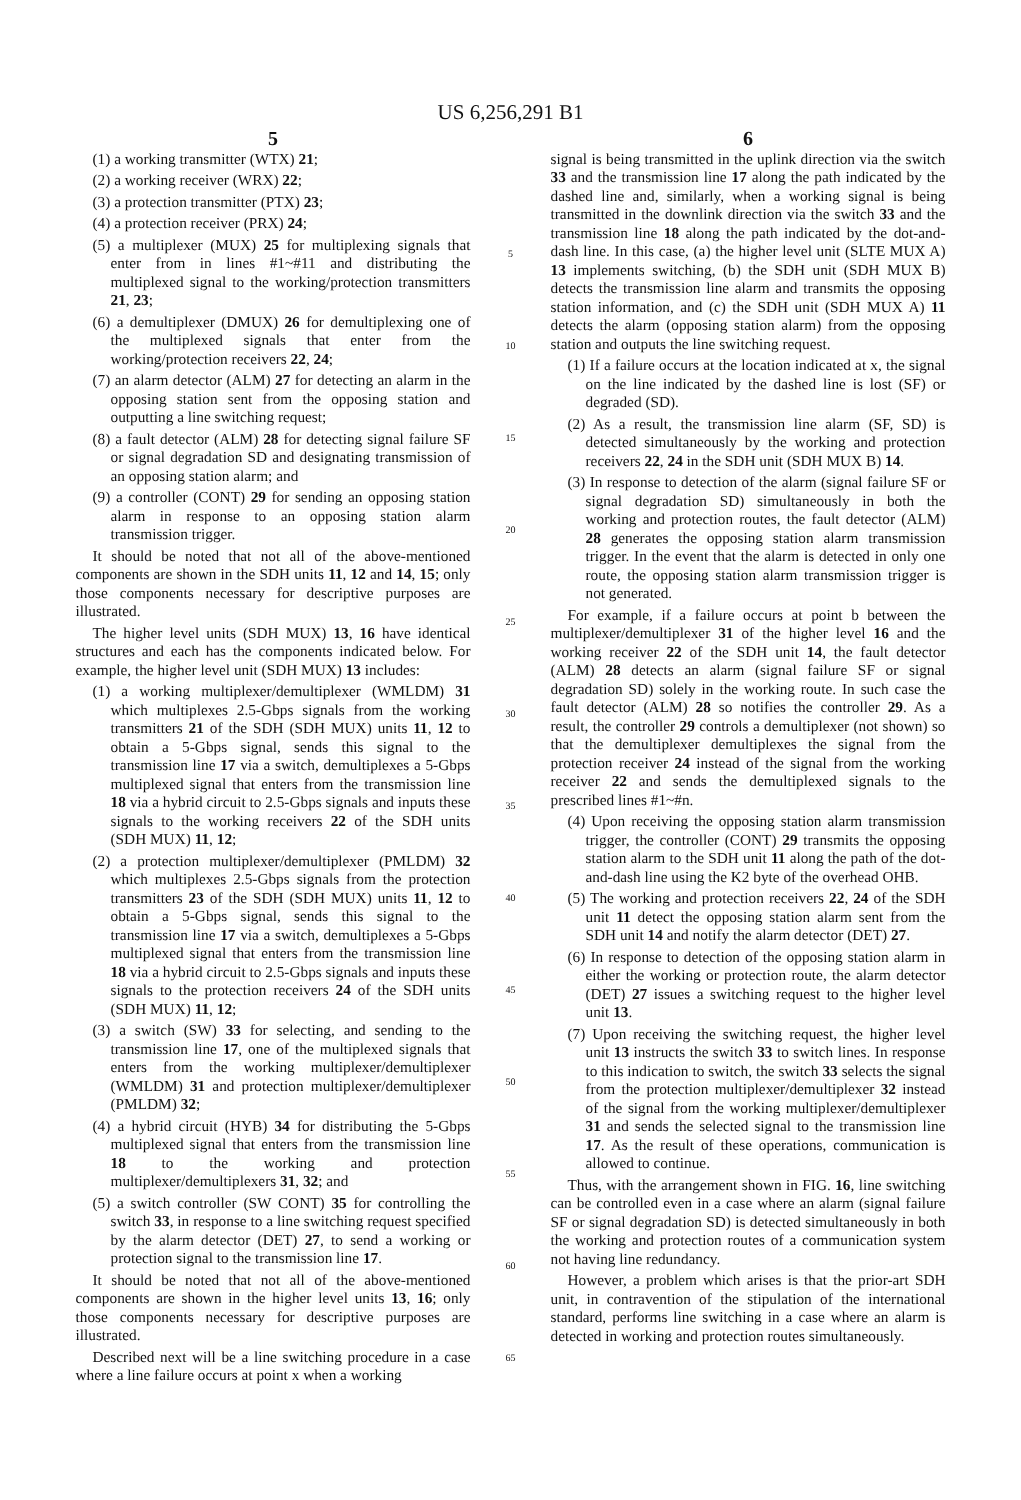US 6,256,291 B1
5
(1) a working transmitter (WTX) 21;
(2) a working receiver (WRX) 22;
(3) a protection transmitter (PTX) 23;
(4) a protection receiver (PRX) 24;
(5) a multiplexer (MUX) 25 for multiplexing signals that enter from in lines #1~#11 and distributing the multiplexed signal to the working/protection transmitters 21, 23;
(6) a demultiplexer (DMUX) 26 for demultiplexing one of the multiplexed signals that enter from the working/protection receivers 22, 24;
(7) an alarm detector (ALM) 27 for detecting an alarm in the opposing station sent from the opposing station and outputting a line switching request;
(8) a fault detector (ALM) 28 for detecting signal failure SF or signal degradation SD and designating transmission of an opposing station alarm; and
(9) a controller (CONT) 29 for sending an opposing station alarm in response to an opposing station alarm transmission trigger.
It should be noted that not all of the above-mentioned components are shown in the SDH units 11, 12 and 14, 15; only those components necessary for descriptive purposes are illustrated.
The higher level units (SDH MUX) 13, 16 have identical structures and each has the components indicated below. For example, the higher level unit (SDH MUX) 13 includes:
(1) a working multiplexer/demultiplexer (WMLDM) 31 which multiplexes 2.5-Gbps signals from the working transmitters 21 of the SDH (SDH MUX) units 11, 12 to obtain a 5-Gbps signal, sends this signal to the transmission line 17 via a switch, demultiplexes a 5-Gbps multiplexed signal that enters from the transmission line 18 via a hybrid circuit to 2.5-Gbps signals and inputs these signals to the working receivers 22 of the SDH units (SDH MUX) 11, 12;
(2) a protection multiplexer/demultiplexer (PMLDM) 32 which multiplexes 2.5-Gbps signals from the protection transmitters 23 of the SDH (SDH MUX) units 11, 12 to obtain a 5-Gbps signal, sends this signal to the transmission line 17 via a switch, demultiplexes a 5-Gbps multiplexed signal that enters from the transmission line 18 via a hybrid circuit to 2.5-Gbps signals and inputs these signals to the protection receivers 24 of the SDH units (SDH MUX) 11, 12;
(3) a switch (SW) 33 for selecting, and sending to the transmission line 17, one of the multiplexed signals that enters from the working multiplexer/demultiplexer (WMLDM) 31 and protection multiplexer/demultiplexer (PMLDM) 32;
(4) a hybrid circuit (HYB) 34 for distributing the 5-Gbps multiplexed signal that enters from the transmission line 18 to the working and protection multiplexer/demultiplexers 31, 32; and
(5) a switch controller (SW CONT) 35 for controlling the switch 33, in response to a line switching request specified by the alarm detector (DET) 27, to send a working or protection signal to the transmission line 17.
It should be noted that not all of the above-mentioned components are shown in the higher level units 13, 16; only those components necessary for descriptive purposes are illustrated.
Described next will be a line switching procedure in a case where a line failure occurs at point x when a working
5
10
15
20
25
30
35
40
45
50
55
60
65
6
signal is being transmitted in the uplink direction via the switch 33 and the transmission line 17 along the path indicated by the dashed line and, similarly, when a working signal is being transmitted in the downlink direction via the switch 33 and the transmission line 18 along the path indicated by the dot-and-dash line. In this case, (a) the higher level unit (SLTE MUX A) 13 implements switching, (b) the SDH unit (SDH MUX B) detects the transmission line alarm and transmits the opposing station information, and (c) the SDH unit (SDH MUX A) 11 detects the alarm (opposing station alarm) from the opposing station and outputs the line switching request.
(1) If a failure occurs at the location indicated at x, the signal on the line indicated by the dashed line is lost (SF) or degraded (SD).
(2) As a result, the transmission line alarm (SF, SD) is detected simultaneously by the working and protection receivers 22, 24 in the SDH unit (SDH MUX B) 14.
(3) In response to detection of the alarm (signal failure SF or signal degradation SD) simultaneously in both the working and protection routes, the fault detector (ALM) 28 generates the opposing station alarm transmission trigger. In the event that the alarm is detected in only one route, the opposing station alarm transmission trigger is not generated.
For example, if a failure occurs at point b between the multiplexer/demultiplexer 31 of the higher level 16 and the working receiver 22 of the SDH unit 14, the fault detector (ALM) 28 detects an alarm (signal failure SF or signal degradation SD) solely in the working route. In such case the fault detector (ALM) 28 so notifies the controller 29. As a result, the controller 29 controls a demultiplexer (not shown) so that the demultiplexer demultiplexes the signal from the protection receiver 24 instead of the signal from the working receiver 22 and sends the demultiplexed signals to the prescribed lines #1~#n.
(4) Upon receiving the opposing station alarm transmission trigger, the controller (CONT) 29 transmits the opposing station alarm to the SDH unit 11 along the path of the dot-and-dash line using the K2 byte of the overhead OHB.
(5) The working and protection receivers 22, 24 of the SDH unit 11 detect the opposing station alarm sent from the SDH unit 14 and notify the alarm detector (DET) 27.
(6) In response to detection of the opposing station alarm in either the working or protection route, the alarm detector (DET) 27 issues a switching request to the higher level unit 13.
(7) Upon receiving the switching request, the higher level unit 13 instructs the switch 33 to switch lines. In response to this indication to switch, the switch 33 selects the signal from the protection multiplexer/demultiplexer 32 instead of the signal from the working multiplexer/demultiplexer 31 and sends the selected signal to the transmission line 17. As the result of these operations, communication is allowed to continue.
Thus, with the arrangement shown in FIG. 16, line switching can be controlled even in a case where an alarm (signal failure SF or signal degradation SD) is detected simultaneously in both the working and protection routes of a communication system not having line redundancy.
However, a problem which arises is that the prior-art SDH unit, in contravention of the stipulation of the international standard, performs line switching in a case where an alarm is detected in working and protection routes simultaneously.